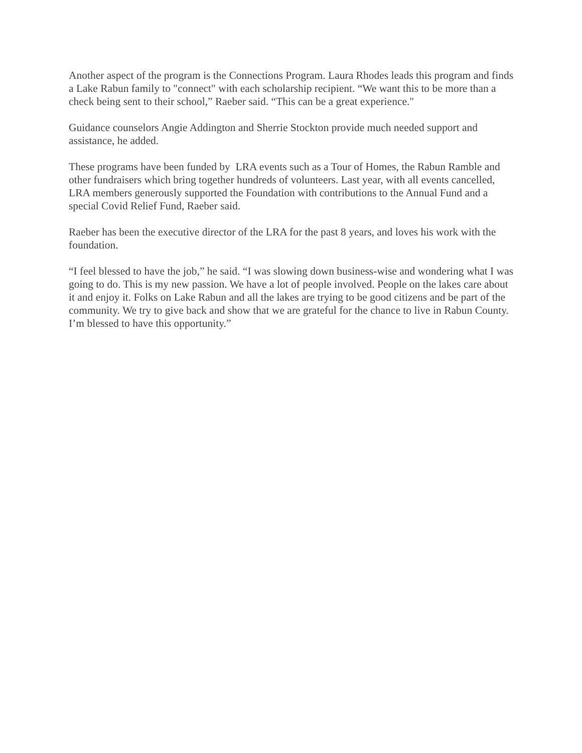Another aspect of the program is the Connections Program. Laura Rhodes leads this program and finds a Lake Rabun family to "connect" with each scholarship recipient. “We want this to be more than a check being sent to their school,” Raeber said. “This can be a great experience."
Guidance counselors Angie Addington and Sherrie Stockton provide much needed support and assistance, he added.
These programs have been funded by LRA events such as a Tour of Homes, the Rabun Ramble and other fundraisers which bring together hundreds of volunteers. Last year, with all events cancelled, LRA members generously supported the Foundation with contributions to the Annual Fund and a special Covid Relief Fund, Raeber said.
Raeber has been the executive director of the LRA for the past 8 years, and loves his work with the foundation.
“I feel blessed to have the job,” he said. “I was slowing down business-wise and wondering what I was going to do. This is my new passion. We have a lot of people involved. People on the lakes care about it and enjoy it. Folks on Lake Rabun and all the lakes are trying to be good citizens and be part of the community. We try to give back and show that we are grateful for the chance to live in Rabun County. I’m blessed to have this opportunity.”